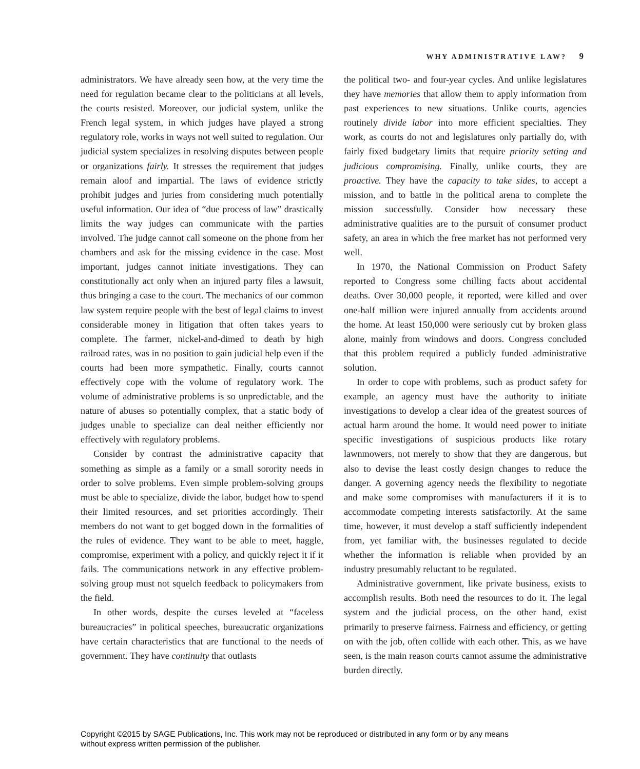WHY ADMINISTRATIVE LAW? 9
administrators. We have already seen how, at the very time the need for regulation became clear to the politicians at all levels, the courts resisted. Moreover, our judicial system, unlike the French legal system, in which judges have played a strong regulatory role, works in ways not well suited to regulation. Our judicial system specializes in resolving disputes between people or organizations fairly. It stresses the requirement that judges remain aloof and impartial. The laws of evidence strictly prohibit judges and juries from considering much potentially useful information. Our idea of “due process of law” drastically limits the way judges can communicate with the parties involved. The judge cannot call someone on the phone from her chambers and ask for the missing evidence in the case. Most important, judges cannot initiate investigations. They can constitutionally act only when an injured party files a lawsuit, thus bringing a case to the court. The mechanics of our common law system require people with the best of legal claims to invest considerable money in litigation that often takes years to complete. The farmer, nickel-and-dimed to death by high railroad rates, was in no position to gain judicial help even if the courts had been more sympathetic. Finally, courts cannot effectively cope with the volume of regulatory work. The volume of administrative problems is so unpredictable, and the nature of abuses so potentially complex, that a static body of judges unable to specialize can deal neither efficiently nor effectively with regulatory problems.
Consider by contrast the administrative capacity that something as simple as a family or a small sorority needs in order to solve problems. Even simple problem-solving groups must be able to specialize, divide the labor, budget how to spend their limited resources, and set priorities accordingly. Their members do not want to get bogged down in the formalities of the rules of evidence. They want to be able to meet, haggle, compromise, experiment with a policy, and quickly reject it if it fails. The communications network in any effective problem-solving group must not squelch feedback to policymakers from the field.
In other words, despite the curses leveled at “faceless bureaucracies” in political speeches, bureaucratic organizations have certain characteristics that are functional to the needs of government. They have continuity that outlasts
the political two- and four-year cycles. And unlike legislatures they have memories that allow them to apply information from past experiences to new situations. Unlike courts, agencies routinely divide labor into more efficient specialties. They work, as courts do not and legislatures only partially do, with fairly fixed budgetary limits that require priority setting and judicious compromising. Finally, unlike courts, they are proactive. They have the capacity to take sides, to accept a mission, and to battle in the political arena to complete the mission successfully. Consider how necessary these administrative qualities are to the pursuit of consumer product safety, an area in which the free market has not performed very well.
In 1970, the National Commission on Product Safety reported to Congress some chilling facts about accidental deaths. Over 30,000 people, it reported, were killed and over one-half million were injured annually from accidents around the home. At least 150,000 were seriously cut by broken glass alone, mainly from windows and doors. Congress concluded that this problem required a publicly funded administrative solution.
In order to cope with problems, such as product safety for example, an agency must have the authority to initiate investigations to develop a clear idea of the greatest sources of actual harm around the home. It would need power to initiate specific investigations of suspicious products like rotary lawnmowers, not merely to show that they are dangerous, but also to devise the least costly design changes to reduce the danger. A governing agency needs the flexibility to negotiate and make some compromises with manufacturers if it is to accommodate competing interests satisfactorily. At the same time, however, it must develop a staff sufficiently independent from, yet familiar with, the businesses regulated to decide whether the information is reliable when provided by an industry presumably reluctant to be regulated.
Administrative government, like private business, exists to accomplish results. Both need the resources to do it. The legal system and the judicial process, on the other hand, exist primarily to preserve fairness. Fairness and efficiency, or getting on with the job, often collide with each other. This, as we have seen, is the main reason courts cannot assume the administrative burden directly.
Copyright ©2015 by SAGE Publications, Inc. This work may not be reproduced or distributed in any form or by any means
without express written permission of the publisher.